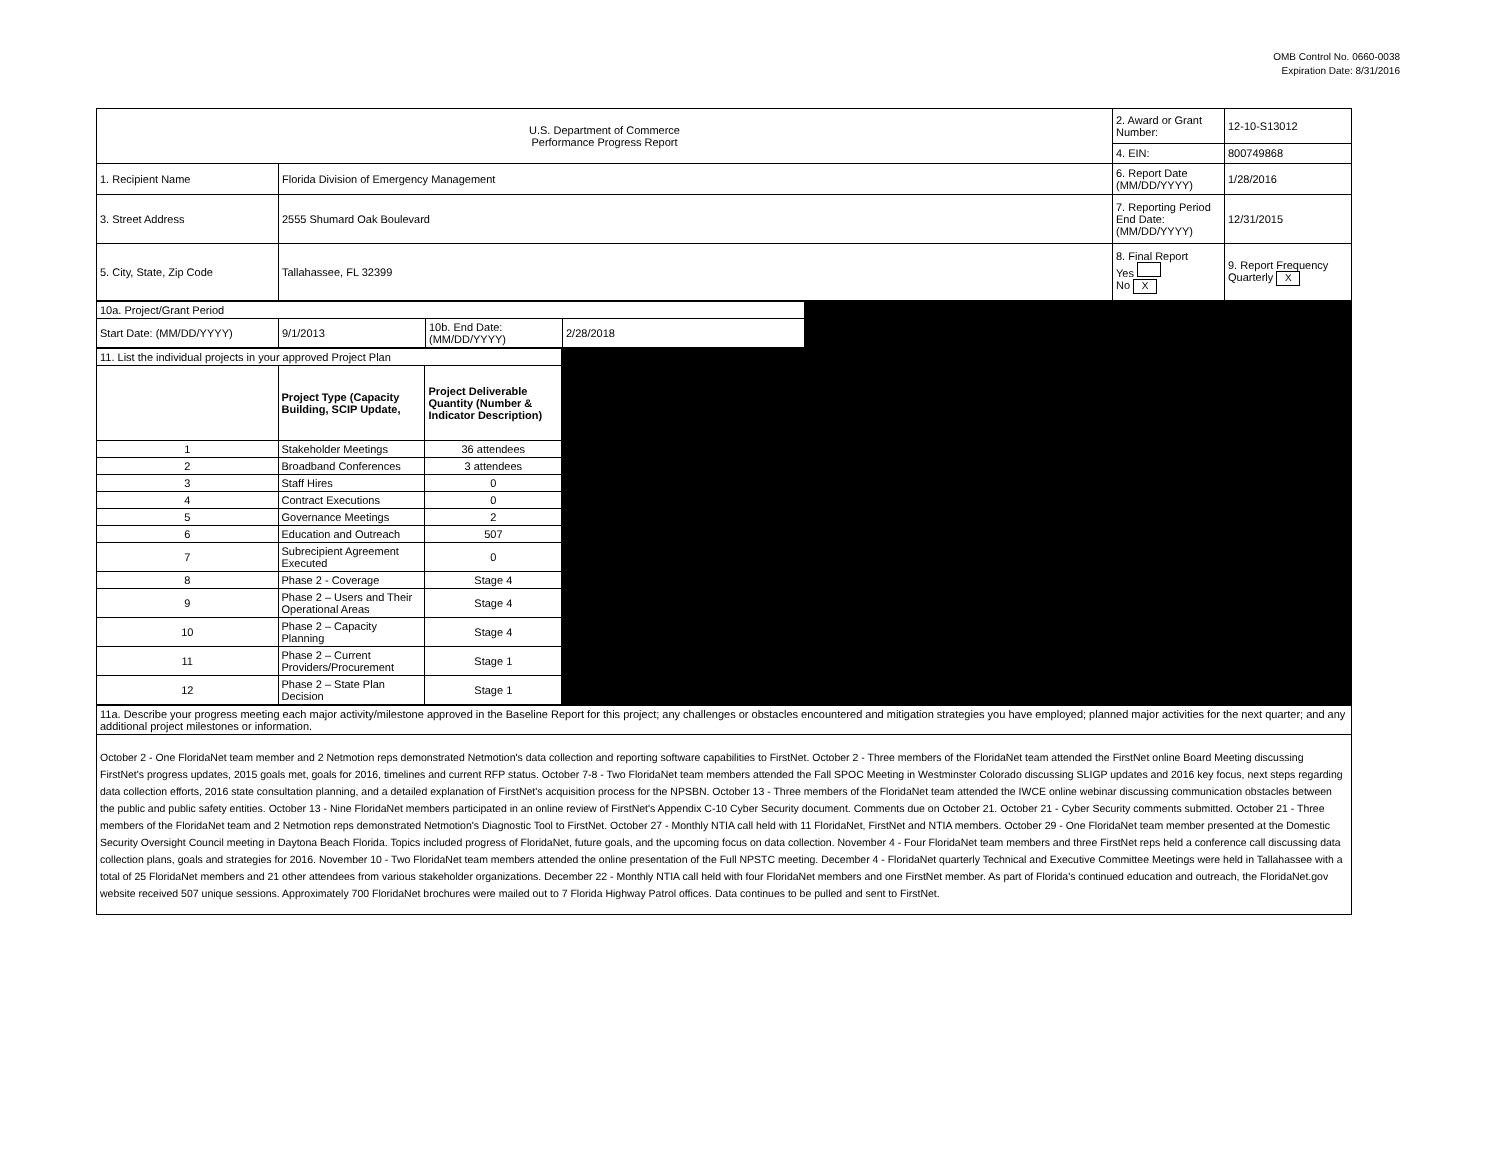OMB Control No. 0660-0038
Expiration Date: 8/31/2016
| U.S. Department of Commerce Performance Progress Report | | 2. Award or Grant Number: | 12-10-S13012 |
| | | 4. EIN: | 800749868 |
| 1. Recipient Name | Florida Division of Emergency Management | 6. Report Date (MM/DD/YYYY) | 1/28/2016 |
| 3. Street Address | 2555 Shumard Oak Boulevard | 7. Reporting Period End Date: (MM/DD/YYYY) | 12/31/2015 |
| 5. City, State, Zip Code | Tallahassee, FL 32399 | 8. Final Report Yes No X | 9. Report Frequency Quarterly X |
| 10a. Project/Grant Period | | | | |
| Start Date: (MM/DD/YYYY) | 9/1/2013 | 10b. End Date: (MM/DD/YYYY) | 2/28/2018 | |
| 11. List the individual projects in your approved Project Plan | | | |
| | Project Type (Capacity Building, SCIP Update, | Project Deliverable Quantity (Number & Indicator Description) | |
| 1 | Stakeholder Meetings | 36 attendees | |
| 2 | Broadband Conferences | 3 attendees | |
| 3 | Staff Hires | 0 | |
| 4 | Contract Executions | 0 | |
| 5 | Governance Meetings | 2 | |
| 6 | Education and Outreach | 507 | |
| 7 | Subrecipient Agreement Executed | 0 | |
| 8 | Phase 2 - Coverage | Stage 4 | |
| 9 | Phase 2 – Users and Their Operational Areas | Stage 4 | |
| 10 | Phase 2 – Capacity Planning | Stage 4 | |
| 11 | Phase 2 – Current Providers/Procurement | Stage 1 | |
| 12 | Phase 2 – State Plan Decision | Stage 1 | |
| 11a. Describe your progress meeting each major activity/milestone approved in the Baseline Report for this project; any challenges or obstacles encountered and mitigation strategies you have employed; planned major activities for the next quarter; and any additional project milestones or information. | | | |
October 2 - One FloridaNet team member and 2 Netmotion reps demonstrated Netmotion's data collection and reporting software capabilities to FirstNet. October 2 - Three members of the FloridaNet team attended the FirstNet online Board Meeting discussing FirstNet's progress updates, 2015 goals met, goals for 2016, timelines and current RFP status. October 7-8 - Two FloridaNet team members attended the Fall SPOC Meeting in Westminster Colorado discussing SLIGP updates and 2016 key focus, next steps regarding data collection efforts, 2016 state consultation planning, and a detailed explanation of FirstNet's acquisition process for the NPSBN. October 13 - Three members of the FloridaNet team attended the IWCE online webinar discussing communication obstacles between the public and public safety entities. October 13 - Nine FloridaNet members participated in an online review of FirstNet's Appendix C-10 Cyber Security document. Comments due on October 21. October 21 - Cyber Security comments submitted. October 21 - Three members of the FloridaNet team and 2 Netmotion reps demonstrated Netmotion's Diagnostic Tool to FirstNet. October 27 - Monthly NTIA call held with 11 FloridaNet, FirstNet and NTIA members. October 29 - One FloridaNet team member presented at the Domestic Security Oversight Council meeting in Daytona Beach Florida. Topics included progress of FloridaNet, future goals, and the upcoming focus on data collection. November 4 - Four FloridaNet team members and three FirstNet reps held a conference call discussing data collection plans, goals and strategies for 2016. November 10 - Two FloridaNet team members attended the online presentation of the Full NPSTC meeting. December 4 - FloridaNet quarterly Technical and Executive Committee Meetings were held in Tallahassee with a total of 25 FloridaNet members and 21 other attendees from various stakeholder organizations. December 22 - Monthly NTIA call held with four FloridaNet members and one FirstNet member. As part of Florida's continued education and outreach, the FloridaNet.gov website received 507 unique sessions. Approximately 700 FloridaNet brochures were mailed out to 7 Florida Highway Patrol offices. Data continues to be pulled and sent to FirstNet.